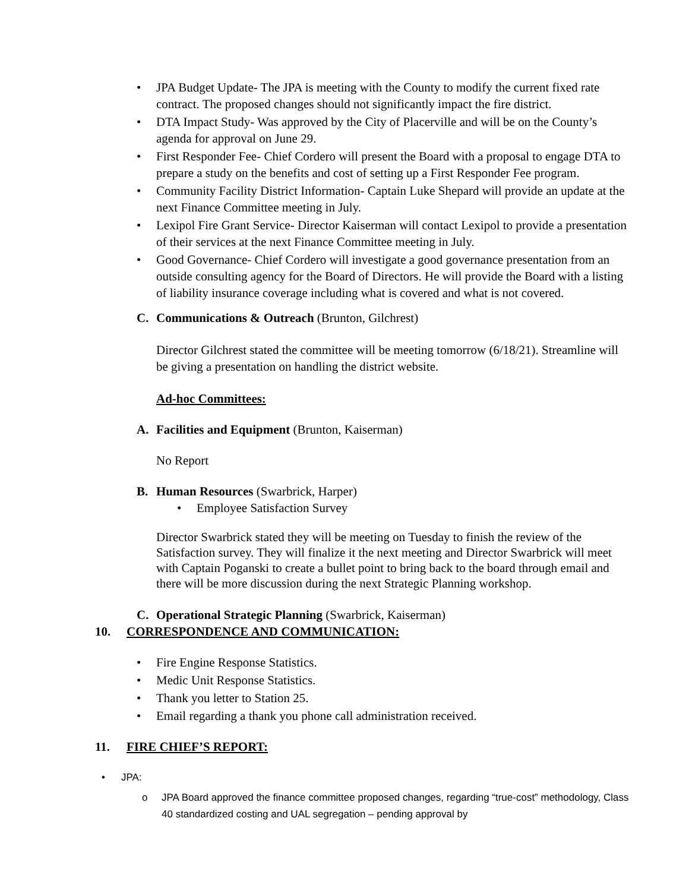• JPA Budget Update- The JPA is meeting with the County to modify the current fixed rate contract. The proposed changes should not significantly impact the fire district.
• DTA Impact Study- Was approved by the City of Placerville and will be on the County’s agenda for approval on June 29.
• First Responder Fee- Chief Cordero will present the Board with a proposal to engage DTA to prepare a study on the benefits and cost of setting up a First Responder Fee program.
• Community Facility District Information- Captain Luke Shepard will provide an update at the next Finance Committee meeting in July.
• Lexipol Fire Grant Service- Director Kaiserman will contact Lexipol to provide a presentation of their services at the next Finance Committee meeting in July.
• Good Governance- Chief Cordero will investigate a good governance presentation from an outside consulting agency for the Board of Directors. He will provide the Board with a listing of liability insurance coverage including what is covered and what is not covered.
C. Communications & Outreach (Brunton, Gilchrest)
Director Gilchrest stated the committee will be meeting tomorrow (6/18/21). Streamline will be giving a presentation on handling the district website.
Ad-hoc Committees:
A. Facilities and Equipment (Brunton, Kaiserman)
No Report
B. Human Resources (Swarbrick, Harper)
• Employee Satisfaction Survey
Director Swarbrick stated they will be meeting on Tuesday to finish the review of the Satisfaction survey. They will finalize it the next meeting and Director Swarbrick will meet with Captain Poganski to create a bullet point to bring back to the board through email and there will be more discussion during the next Strategic Planning workshop.
C. Operational Strategic Planning (Swarbrick, Kaiserman)
10. CORRESPONDENCE AND COMMUNICATION:
• Fire Engine Response Statistics.
• Medic Unit Response Statistics.
• Thank you letter to Station 25.
• Email regarding a thank you phone call administration received.
11. FIRE CHIEF’S REPORT:
• JPA:
o JPA Board approved the finance committee proposed changes, regarding “true-cost” methodology, Class 40 standardized costing and UAL segregation – pending approval by